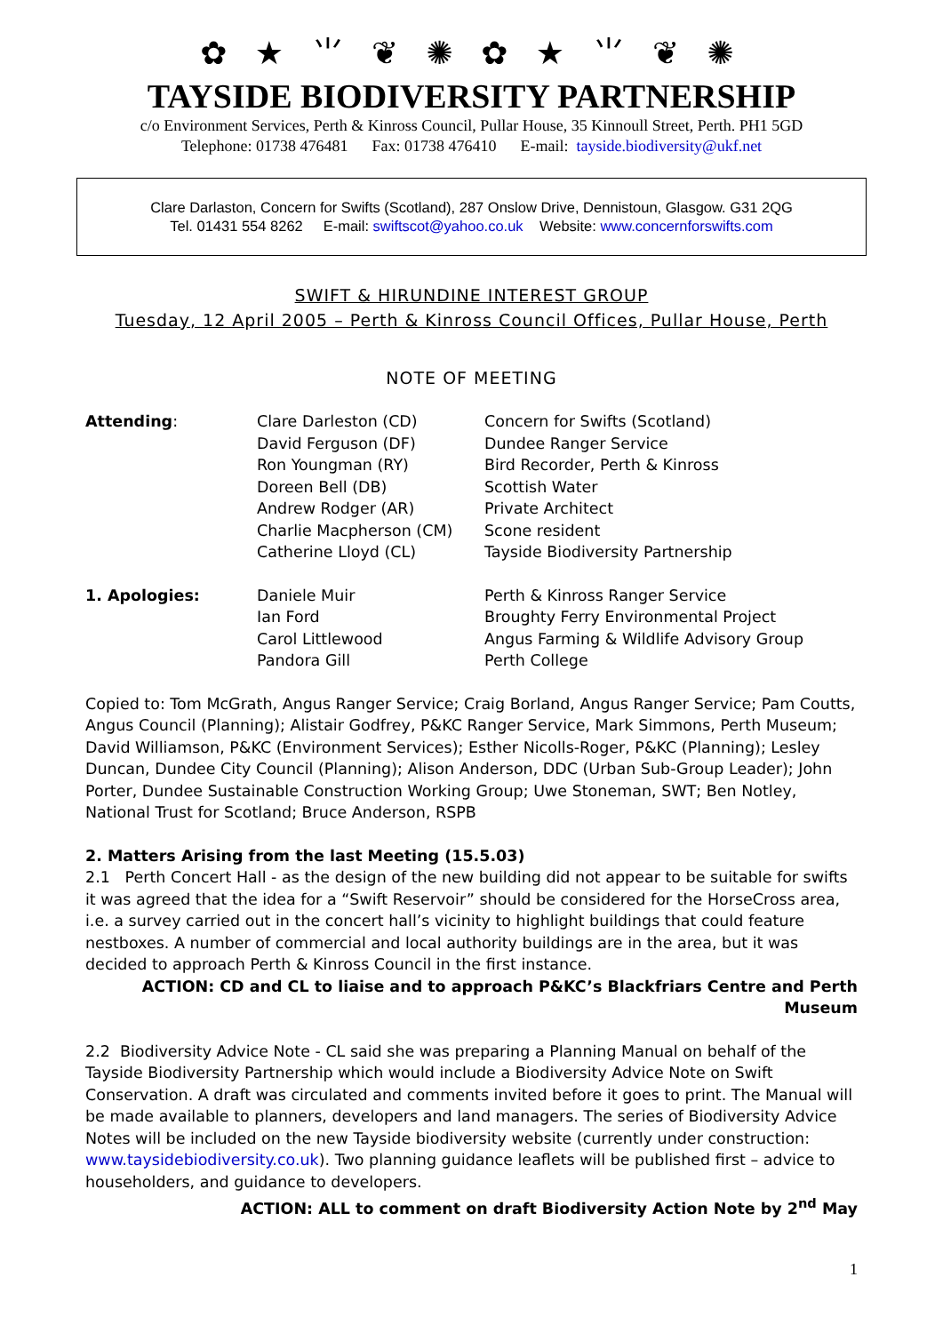✿ ★ ⺌ ❦ ✺ ✿ ★ ⺌ ❦ ✺
TAYSIDE BIODIVERSITY PARTNERSHIP
c/o Environment Services, Perth & Kinross Council, Pullar House, 35 Kinnoull Street, Perth. PH1 5GD
Telephone: 01738 476481 Fax: 01738 476410 E-mail: tayside.biodiversity@ukf.net
Clare Darlaston, Concern for Swifts (Scotland), 287 Onslow Drive, Dennistoun, Glasgow. G31 2QG
Tel. 01431 554 8262 E-mail: swiftscot@yahoo.co.uk Website: www.concernforswifts.com
SWIFT & HIRUNDINE INTEREST GROUP
Tuesday, 12 April 2005 – Perth & Kinross Council Offices, Pullar House, Perth
NOTE OF MEETING
| Attending : | Clare Darleston (CD) David Ferguson (DF) Ron Youngman (RY) Doreen Bell (DB) Andrew Rodger (AR) Charlie Macpherson (CM) Catherine Lloyd (CL) | Concern for Swifts (Scotland) Dundee Ranger Service Bird Recorder, Perth & Kinross Scottish Water Private Architect Scone resident Tayside Biodiversity Partnership |
| 1. Apologies: | Daniele Muir Ian Ford Carol Littlewood Pandora Gill | Perth & Kinross Ranger Service Broughty Ferry Environmental Project Angus Farming & Wildlife Advisory Group Perth College |
Copied to: Tom McGrath, Angus Ranger Service; Craig Borland, Angus Ranger Service; Pam Coutts, Angus Council (Planning); Alistair Godfrey, P&KC Ranger Service, Mark Simmons, Perth Museum; David Williamson, P&KC (Environment Services); Esther Nicolls-Roger, P&KC (Planning); Lesley Duncan, Dundee City Council (Planning); Alison Anderson, DDC (Urban Sub-Group Leader); John Porter, Dundee Sustainable Construction Working Group; Uwe Stoneman, SWT; Ben Notley, National Trust for Scotland; Bruce Anderson, RSPB
2. Matters Arising from the last Meeting (15.5.03)
2.1 Perth Concert Hall - as the design of the new building did not appear to be suitable for swifts it was agreed that the idea for a “Swift Reservoir” should be considered for the HorseCross area, i.e. a survey carried out in the concert hall’s vicinity to highlight buildings that could feature nestboxes. A number of commercial and local authority buildings are in the area, but it was decided to approach Perth & Kinross Council in the first instance.
ACTION: CD and CL to liaise and to approach P&KC’s Blackfriars Centre and Perth Museum
2.2 Biodiversity Advice Note - CL said she was preparing a Planning Manual on behalf of the Tayside Biodiversity Partnership which would include a Biodiversity Advice Note on Swift Conservation. A draft was circulated and comments invited before it goes to print. The Manual will be made available to planners, developers and land managers. The series of Biodiversity Advice Notes will be included on the new Tayside biodiversity website (currently under construction: www.taysidebiodiversity.co.uk). Two planning guidance leaflets will be published first – advice to householders, and guidance to developers.
ACTION: ALL to comment on draft Biodiversity Action Note by 2<sup>nd</sup> May
1